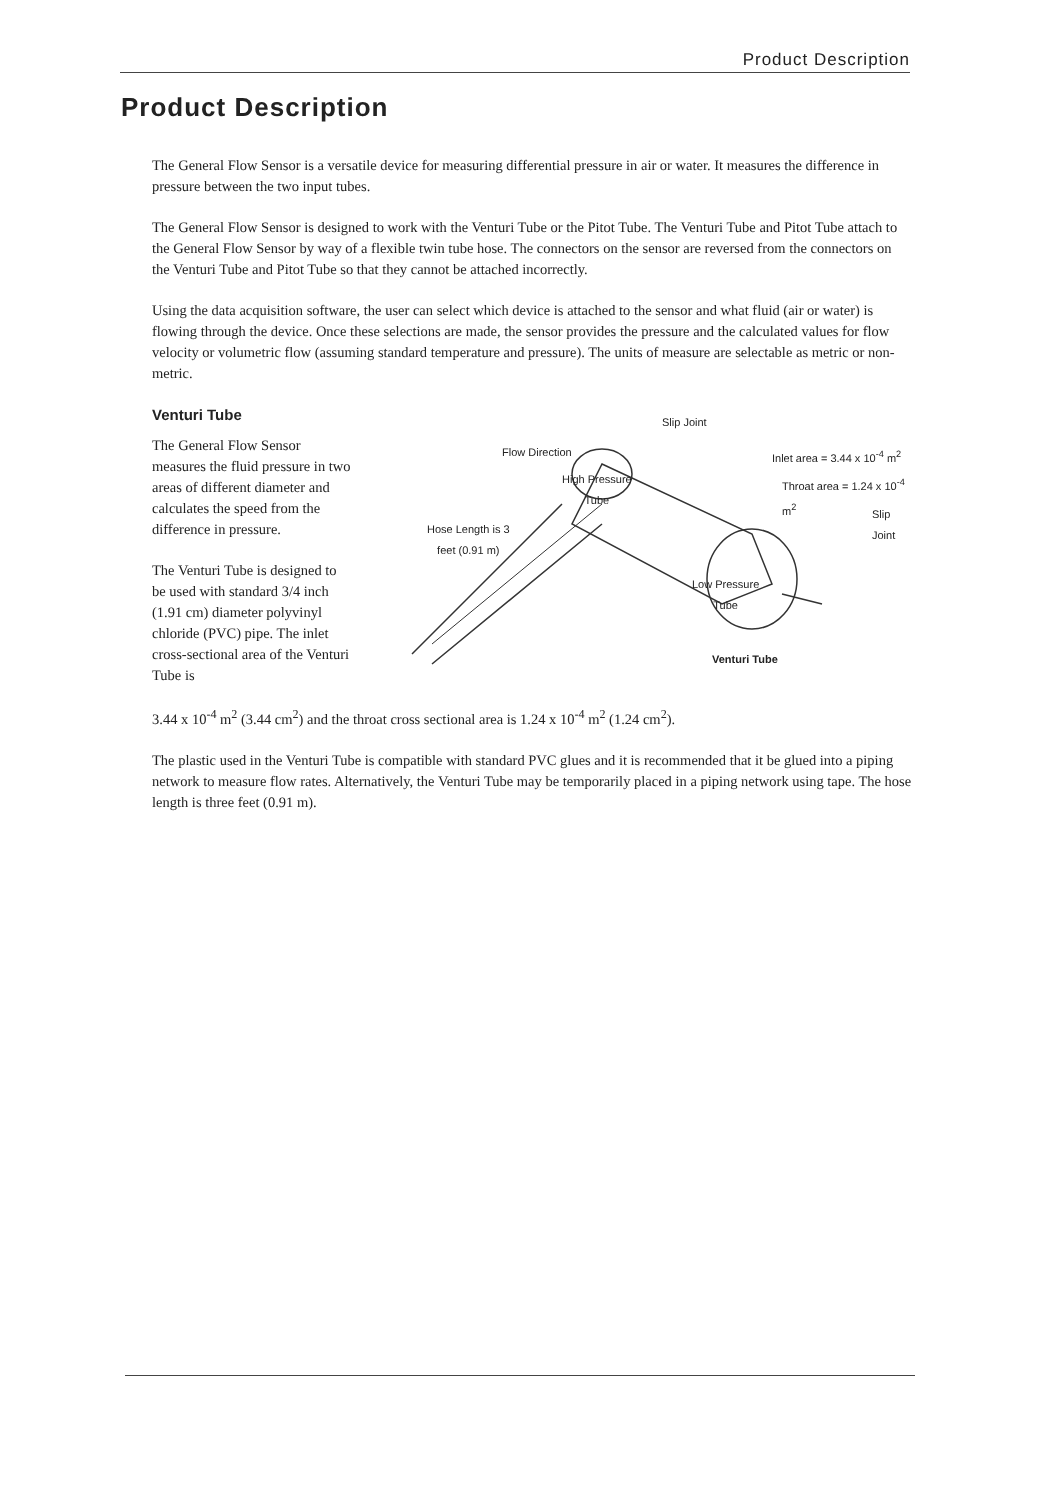Product Description
Product Description
The General Flow Sensor is a versatile device for measuring differential pressure in air or water. It measures the difference in pressure between the two input tubes.
The General Flow Sensor is designed to work with the Venturi Tube or the Pitot Tube. The Venturi Tube and Pitot Tube attach to the General Flow Sensor by way of a flexible twin tube hose. The connectors on the sensor are reversed from the connectors on the Venturi Tube and Pitot Tube so that they cannot be attached incorrectly.
Using the data acquisition software, the user can select which device is attached to the sensor and what fluid (air or water) is flowing through the device. Once these selections are made, the sensor provides the pressure and the calculated values for flow velocity or volumetric flow (assuming standard temperature and pressure). The units of measure are selectable as metric or non-metric.
Venturi Tube
The General Flow Sensor measures the fluid pressure in two areas of different diameter and calculates the speed from the difference in pressure.
The Venturi Tube is designed to be used with standard 3/4 inch (1.91 cm) diameter polyvinyl chloride (PVC) pipe. The inlet cross-sectional area of the Venturi Tube is
Slip Joint
Flow Direction Inlet area = 3.44 x 10<sup>-4</sup> m<sup>2</sup>
High Pressure
Tube
Throat area = 1.24 x 10<sup>-4</sup> m<sup>2</sup>
Slip Joint
Hose Length is 3
feet (0.91 m)
Low Pressure
Tube
Venturi Tube
3.44 x 10<sup>-4</sup> m<sup>2</sup> (3.44 cm<sup>2</sup>) and the throat cross sectional area is 1.24 x 10<sup>-4</sup> m<sup>2</sup> (1.24 cm<sup>2</sup>).
The plastic used in the Venturi Tube is compatible with standard PVC glues and it is recommended that it be glued into a piping network to measure flow rates. Alternatively, the Venturi Tube may be temporarily placed in a piping network using tape. The hose length is three feet (0.91 m).